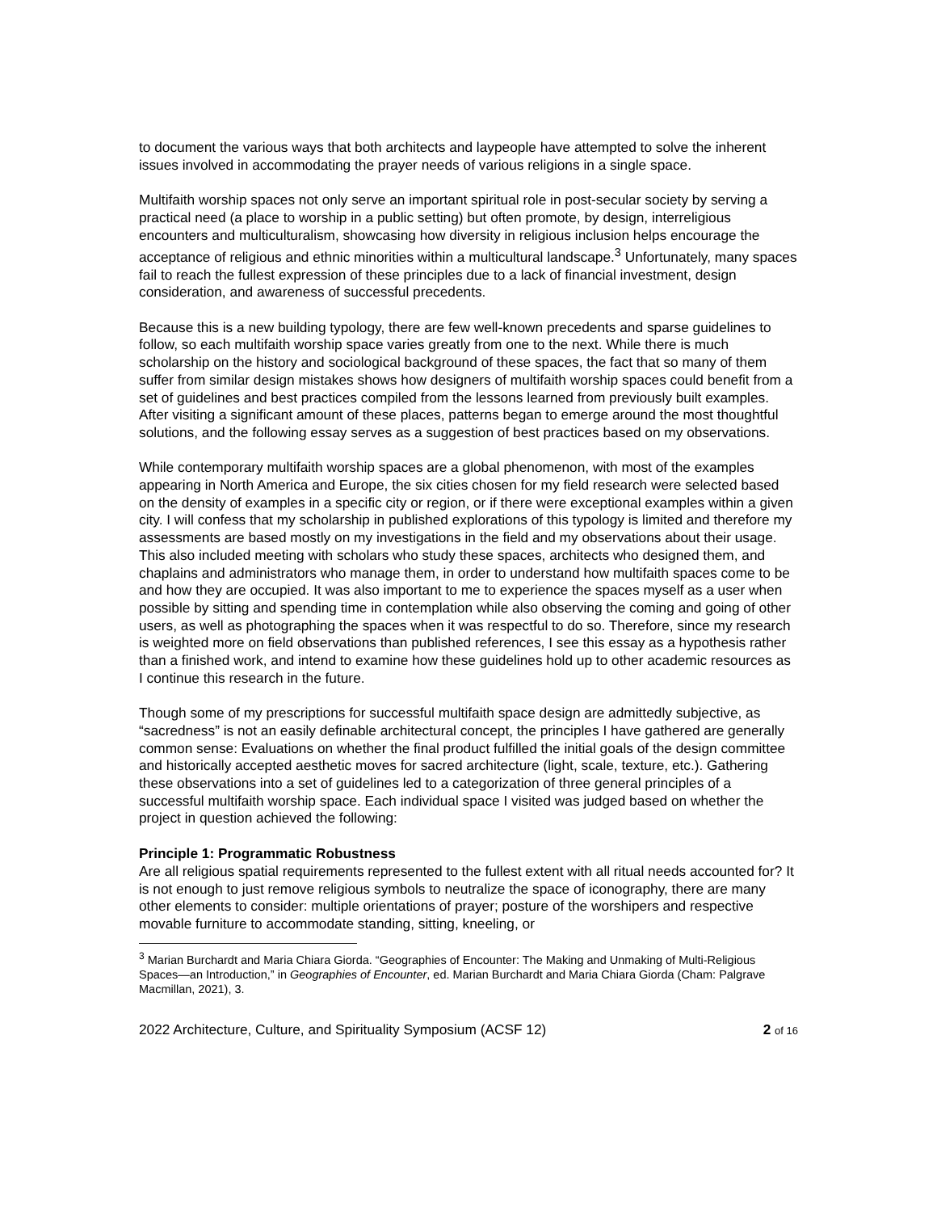to document the various ways that both architects and laypeople have attempted to solve the inherent issues involved in accommodating the prayer needs of various religions in a single space.
Multifaith worship spaces not only serve an important spiritual role in post-secular society by serving a practical need (a place to worship in a public setting) but often promote, by design, interreligious encounters and multiculturalism, showcasing how diversity in religious inclusion helps encourage the acceptance of religious and ethnic minorities within a multicultural landscape.<sup>3</sup> Unfortunately, many spaces fail to reach the fullest expression of these principles due to a lack of financial investment, design consideration, and awareness of successful precedents.
Because this is a new building typology, there are few well-known precedents and sparse guidelines to follow, so each multifaith worship space varies greatly from one to the next. While there is much scholarship on the history and sociological background of these spaces, the fact that so many of them suffer from similar design mistakes shows how designers of multifaith worship spaces could benefit from a set of guidelines and best practices compiled from the lessons learned from previously built examples. After visiting a significant amount of these places, patterns began to emerge around the most thoughtful solutions, and the following essay serves as a suggestion of best practices based on my observations.
While contemporary multifaith worship spaces are a global phenomenon, with most of the examples appearing in North America and Europe, the six cities chosen for my field research were selected based on the density of examples in a specific city or region, or if there were exceptional examples within a given city. I will confess that my scholarship in published explorations of this typology is limited and therefore my assessments are based mostly on my investigations in the field and my observations about their usage. This also included meeting with scholars who study these spaces, architects who designed them, and chaplains and administrators who manage them, in order to understand how multifaith spaces come to be and how they are occupied. It was also important to me to experience the spaces myself as a user when possible by sitting and spending time in contemplation while also observing the coming and going of other users, as well as photographing the spaces when it was respectful to do so. Therefore, since my research is weighted more on field observations than published references, I see this essay as a hypothesis rather than a finished work, and intend to examine how these guidelines hold up to other academic resources as I continue this research in the future.
Though some of my prescriptions for successful multifaith space design are admittedly subjective, as “sacredness” is not an easily definable architectural concept, the principles I have gathered are generally common sense: Evaluations on whether the final product fulfilled the initial goals of the design committee and historically accepted aesthetic moves for sacred architecture (light, scale, texture, etc.). Gathering these observations into a set of guidelines led to a categorization of three general principles of a successful multifaith worship space. Each individual space I visited was judged based on whether the project in question achieved the following:
Principle 1: Programmatic Robustness
Are all religious spatial requirements represented to the fullest extent with all ritual needs accounted for? It is not enough to just remove religious symbols to neutralize the space of iconography, there are many other elements to consider: multiple orientations of prayer; posture of the worshipers and respective movable furniture to accommodate standing, sitting, kneeling, or
<sup>3</sup> Marian Burchardt and Maria Chiara Giorda. “Geographies of Encounter: The Making and Unmaking of Multi-Religious Spaces—an Introduction,” in Geographies of Encounter, ed. Marian Burchardt and Maria Chiara Giorda (Cham: Palgrave Macmillan, 2021), 3.
2022 Architecture, Culture, and Spirituality Symposium (ACSF 12) 2 of 16